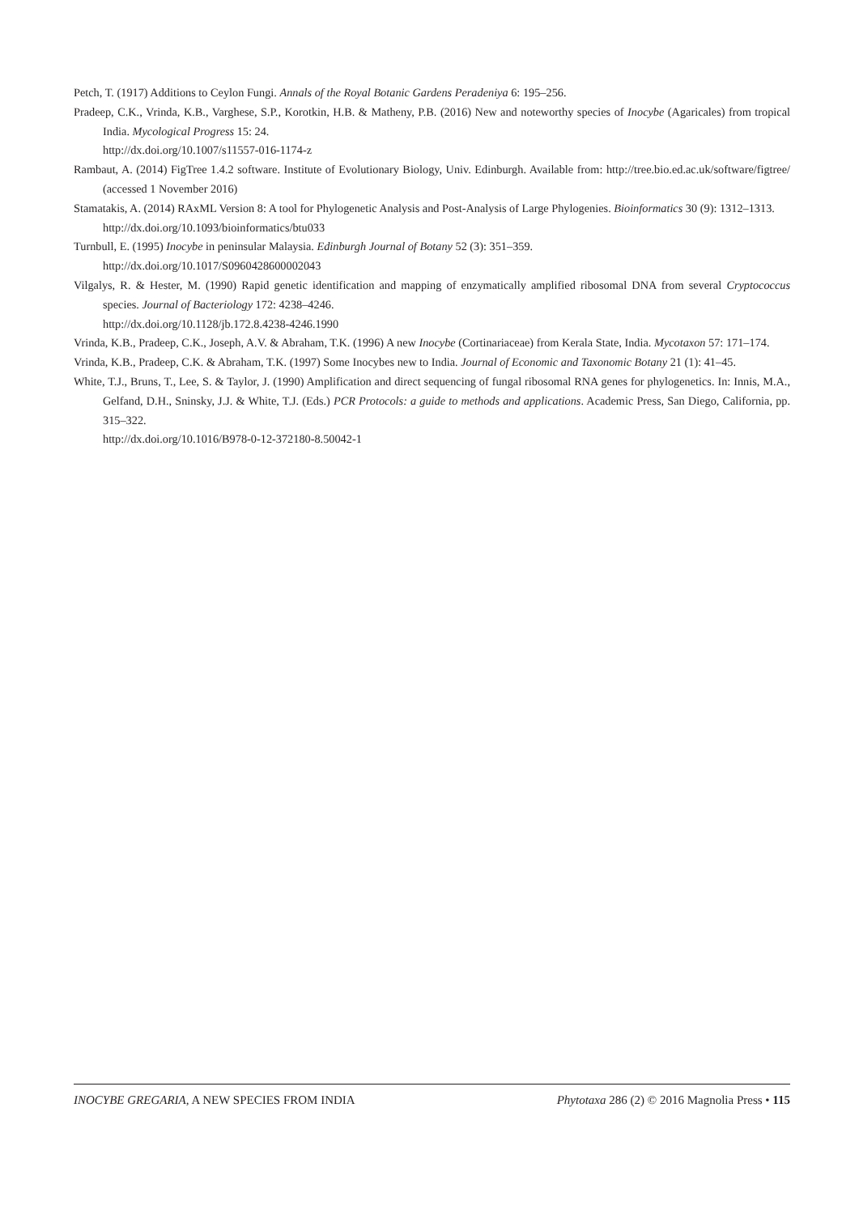Petch, T. (1917) Additions to Ceylon Fungi. Annals of the Royal Botanic Gardens Peradeniya 6: 195–256.
Pradeep, C.K., Vrinda, K.B., Varghese, S.P., Korotkin, H.B. & Matheny, P.B. (2016) New and noteworthy species of Inocybe (Agaricales) from tropical India. Mycological Progress 15: 24.
http://dx.doi.org/10.1007/s11557-016-1174-z
Rambaut, A. (2014) FigTree 1.4.2 software. Institute of Evolutionary Biology, Univ. Edinburgh. Available from: http://tree.bio.ed.ac.uk/software/figtree/ (accessed 1 November 2016)
Stamatakis, A. (2014) RAxML Version 8: A tool for Phylogenetic Analysis and Post-Analysis of Large Phylogenies. Bioinformatics 30 (9): 1312–1313.
http://dx.doi.org/10.1093/bioinformatics/btu033
Turnbull, E. (1995) Inocybe in peninsular Malaysia. Edinburgh Journal of Botany 52 (3): 351–359.
http://dx.doi.org/10.1017/S0960428600002043
Vilgalys, R. & Hester, M. (1990) Rapid genetic identification and mapping of enzymatically amplified ribosomal DNA from several Cryptococcus species. Journal of Bacteriology 172: 4238–4246.
http://dx.doi.org/10.1128/jb.172.8.4238-4246.1990
Vrinda, K.B., Pradeep, C.K., Joseph, A.V. & Abraham, T.K. (1996) A new Inocybe (Cortinariaceae) from Kerala State, India. Mycotaxon 57: 171–174.
Vrinda, K.B., Pradeep, C.K. & Abraham, T.K. (1997) Some Inocybes new to India. Journal of Economic and Taxonomic Botany 21 (1): 41–45.
White, T.J., Bruns, T., Lee, S. & Taylor, J. (1990) Amplification and direct sequencing of fungal ribosomal RNA genes for phylogenetics. In: Innis, M.A., Gelfand, D.H., Sninsky, J.J. & White, T.J. (Eds.) PCR Protocols: a guide to methods and applications. Academic Press, San Diego, California, pp. 315–322.
http://dx.doi.org/10.1016/B978-0-12-372180-8.50042-1
INOCYBE GREGARIA, A NEW SPECIES FROM INDIA Phytotaxa 286 (2) © 2016 Magnolia Press • 115